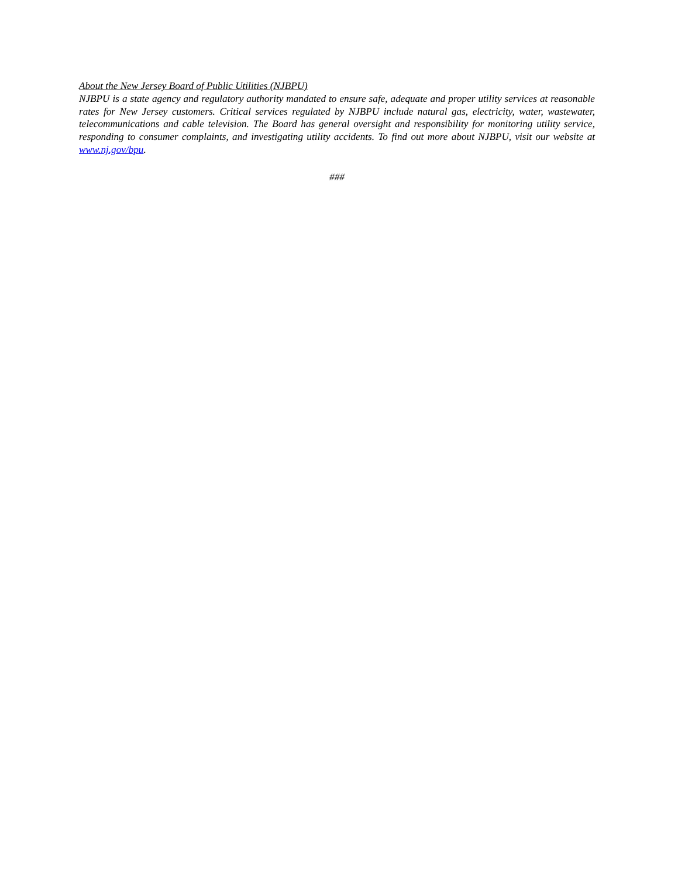About the New Jersey Board of Public Utilities (NJBPU)
NJBPU is a state agency and regulatory authority mandated to ensure safe, adequate and proper utility services at reasonable rates for New Jersey customers. Critical services regulated by NJBPU include natural gas, electricity, water, wastewater, telecommunications and cable television. The Board has general oversight and responsibility for monitoring utility service, responding to consumer complaints, and investigating utility accidents. To find out more about NJBPU, visit our website at www.nj.gov/bpu.
###